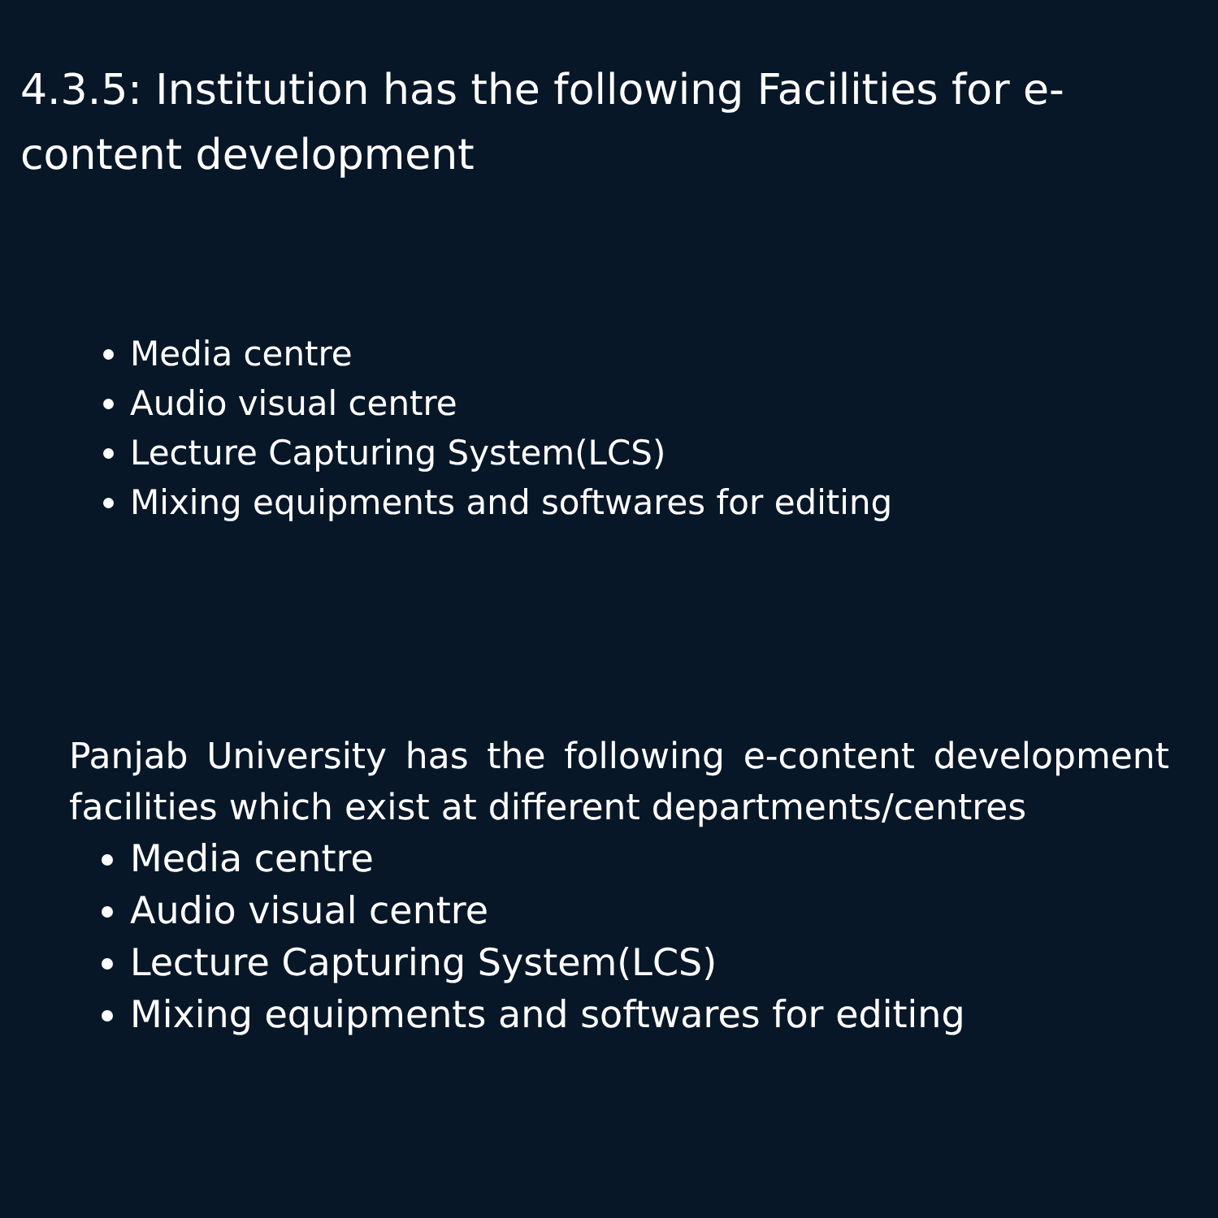4.3.5: Institution has the following Facilities for e-content development
Media centre
Audio visual centre
Lecture Capturing System(LCS)
Mixing equipments and softwares for editing
Panjab University has the following e-content development facilities which exist at different departments/centres
Media centre
Audio visual centre
Lecture Capturing System(LCS)
Mixing equipments and softwares for editing